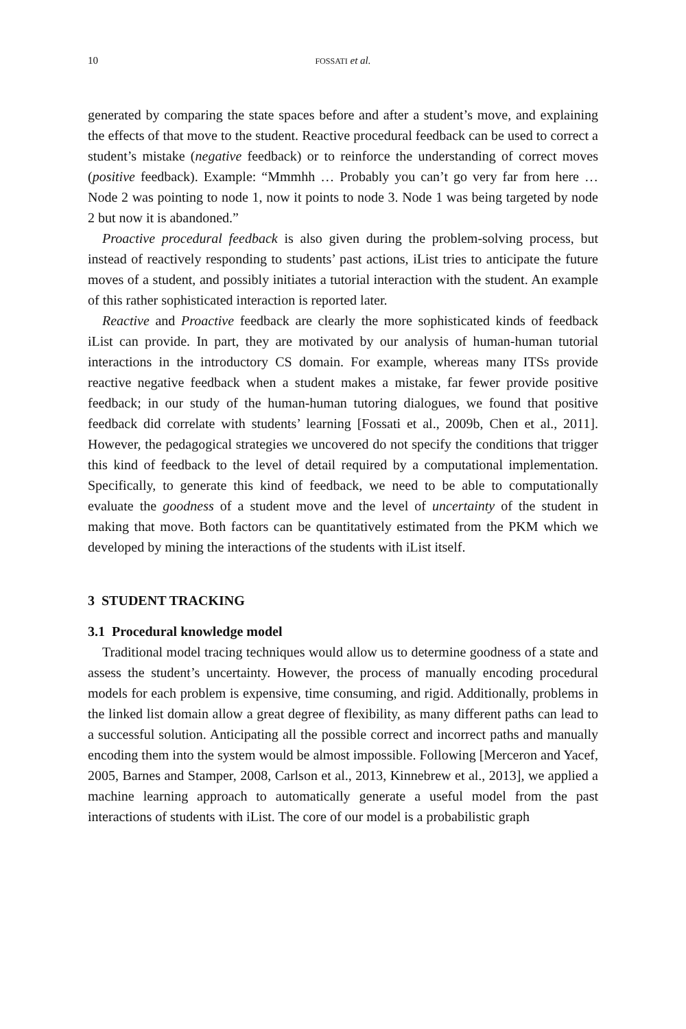10 FOSSATI et al.
generated by comparing the state spaces before and after a student’s move, and explaining the effects of that move to the student. Reactive procedural feedback can be used to correct a student’s mistake (negative feedback) or to reinforce the understanding of correct moves (positive feedback). Example: “Mmmhh … Probably you can’t go very far from here … Node 2 was pointing to node 1, now it points to node 3. Node 1 was being targeted by node 2 but now it is abandoned.”
Proactive procedural feedback is also given during the problem-solving process, but instead of reactively responding to students’ past actions, iList tries to anticipate the future moves of a student, and possibly initiates a tutorial interaction with the student. An example of this rather sophisticated interaction is reported later.
Reactive and Proactive feedback are clearly the more sophisticated kinds of feedback iList can provide. In part, they are motivated by our analysis of human-human tutorial interactions in the introductory CS domain. For example, whereas many ITSs provide reactive negative feedback when a student makes a mistake, far fewer provide positive feedback; in our study of the human-human tutoring dialogues, we found that positive feedback did correlate with students’ learning [Fossati et al., 2009b, Chen et al., 2011]. However, the pedagogical strategies we uncovered do not specify the conditions that trigger this kind of feedback to the level of detail required by a computational implementation. Specifically, to generate this kind of feedback, we need to be able to computationally evaluate the goodness of a student move and the level of uncertainty of the student in making that move. Both factors can be quantitatively estimated from the PKM which we developed by mining the interactions of the students with iList itself.
3 STUDENT TRACKING
3.1 Procedural knowledge model
Traditional model tracing techniques would allow us to determine goodness of a state and assess the student’s uncertainty. However, the process of manually encoding procedural models for each problem is expensive, time consuming, and rigid. Additionally, problems in the linked list domain allow a great degree of flexibility, as many different paths can lead to a successful solution. Anticipating all the possible correct and incorrect paths and manually encoding them into the system would be almost impossible. Following [Merceron and Yacef, 2005, Barnes and Stamper, 2008, Carlson et al., 2013, Kinnebrew et al., 2013], we applied a machine learning approach to automatically generate a useful model from the past interactions of students with iList. The core of our model is a probabilistic graph